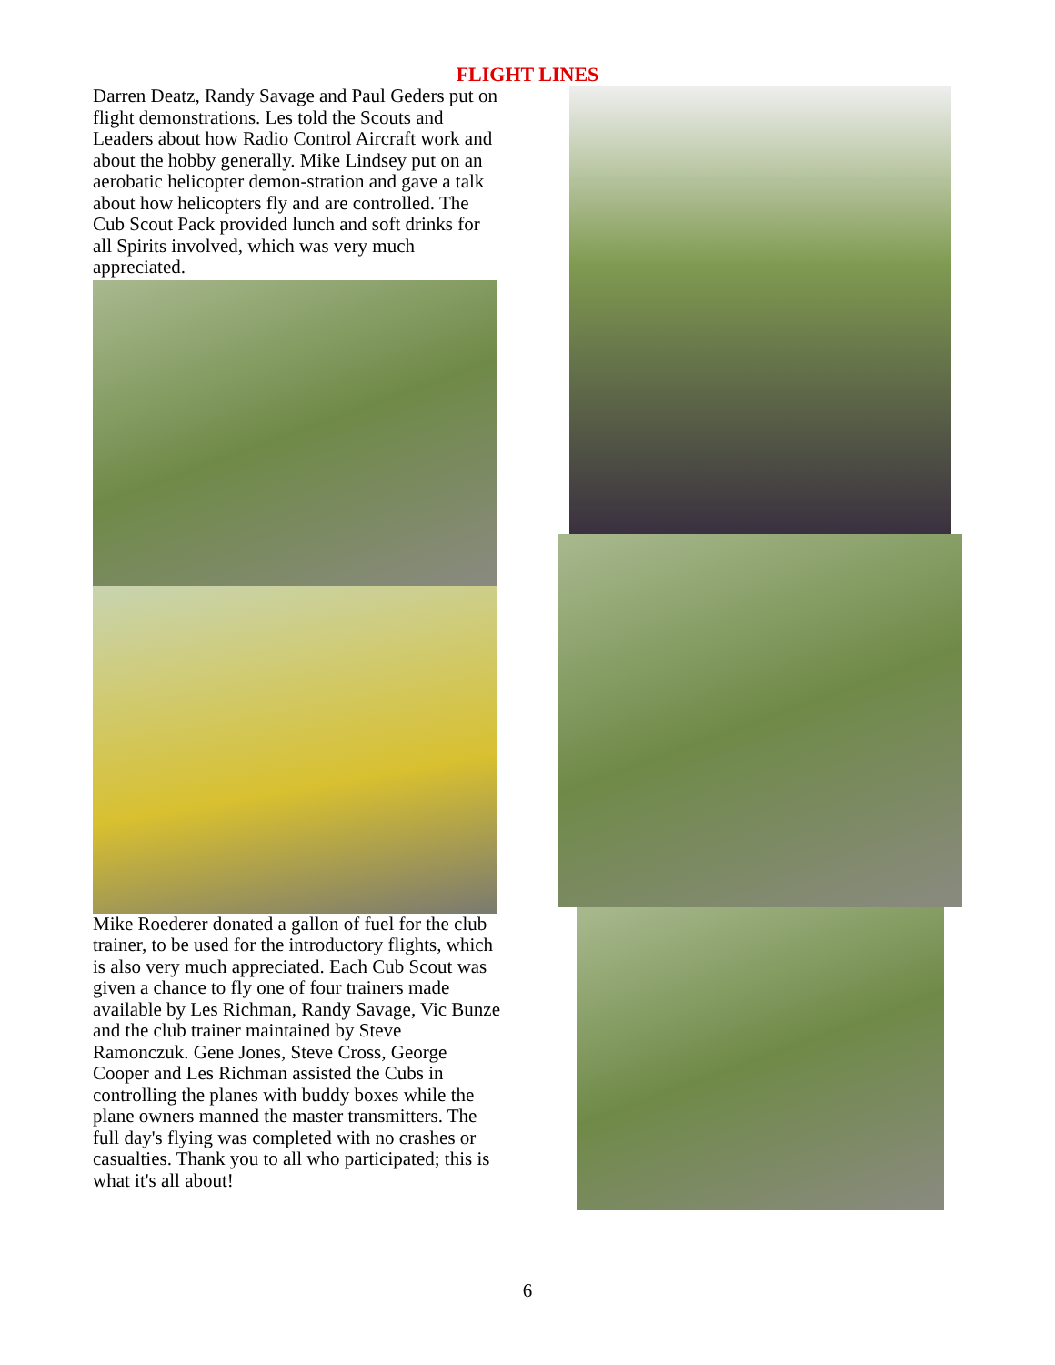FLIGHT LINES
Darren Deatz, Randy Savage and Paul Geders put on flight demonstrations. Les told the Scouts and Leaders about how Radio Control Aircraft work and about the hobby generally. Mike Lindsey put on an aerobatic helicopter demon-stration and gave a talk about how helicopters fly and are controlled. The Cub Scout Pack provided lunch and soft drinks for all Spirits involved, which was very much appreciated.
Mike Roederer donated a gallon of fuel for the club trainer, to be used for the introductory flights, which is also very much appreciated. Each Cub Scout was given a chance to fly one of four trainers made available by Les Richman, Randy Savage, Vic Bunze and the club trainer maintained by Steve Ramonczuk. Gene Jones, Steve Cross, George Cooper and Les Richman assisted the Cubs in controlling the planes with buddy boxes while the plane owners manned the master transmitters. The full day's flying was completed with no crashes or casualties. Thank you to all who participated; this is what it's all about!
6